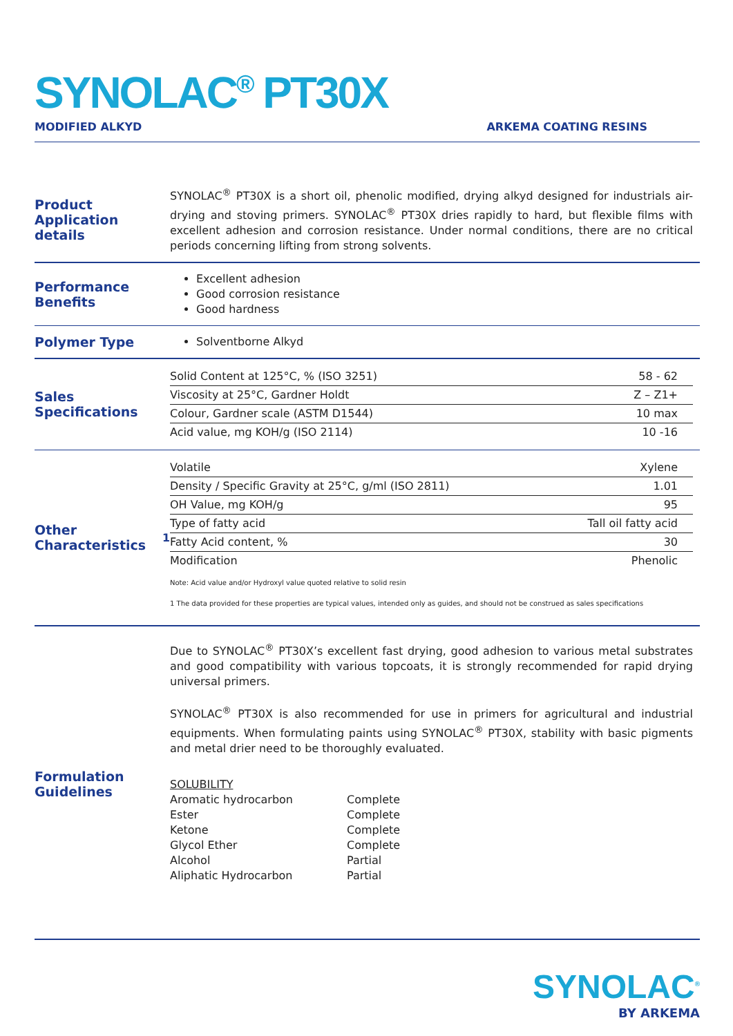SYNOLAC<sup>®</sup> PT30X
MODIFIED ALKYD ARKEMA COATING RESINS
Product Application details
SYNOLAC<sup>®</sup> PT30X is a short oil, phenolic modified, drying alkyd designed for industrials air-drying and stoving primers. SYNOLAC<sup>®</sup> PT30X dries rapidly to hard, but flexible films with excellent adhesion and corrosion resistance. Under normal conditions, there are no critical periods concerning lifting from strong solvents.
Performance Benefits
Excellent adhesion
Good corrosion resistance
Good hardness
Polymer Type
Solventborne Alkyd
Sales Specifications
| Solid Content at 125°C, % (ISO 3251) | 58 - 62 |
| Viscosity at 25°C, Gardner Holdt | Z – Z1+ |
| Colour, Gardner scale (ASTM D1544) | 10 max |
| Acid value, mg KOH/g (ISO 2114) | 10 -16 |
Other Characteristics<sup>1</sup>
| Volatile | Xylene |
| Density / Specific Gravity at 25°C, g/ml (ISO 2811) | 1.01 |
| OH Value, mg KOH/g | 95 |
| Type of fatty acid | Tall oil fatty acid |
| Fatty Acid content, % | 30 |
| Modification | Phenolic |
Note: Acid value and/or Hydroxyl value quoted relative to solid resin
1 The data provided for these properties are typical values, intended only as guides, and should not be construed as sales specifications
Formulation Guidelines
Due to SYNOLAC<sup>®</sup> PT30X’s excellent fast drying, good adhesion to various metal substrates and good compatibility with various topcoats, it is strongly recommended for rapid drying universal primers.
SYNOLAC<sup>®</sup> PT30X is also recommended for use in primers for agricultural and industrial equipments. When formulating paints using SYNOLAC<sup>®</sup> PT30X, stability with basic pigments and metal drier need to be thoroughly evaluated.
SOLUBILITY
| Aromatic hydrocarbon | Complete |
| Ester | Complete |
| Ketone | Complete |
| Glycol Ether | Complete |
| Alcohol | Partial |
| Aliphatic Hydrocarbon | Partial |
SYNOLAC<sup>®</sup>
BY ARKEMA